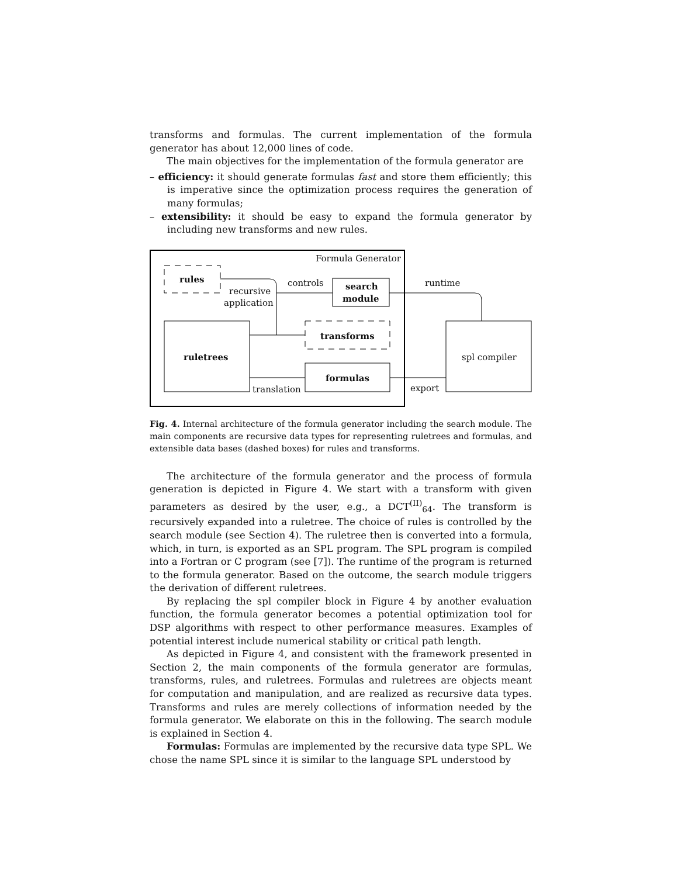transforms and formulas. The current implementation of the formula generator has about 12,000 lines of code.
The main objectives for the implementation of the formula generator are
– efficiency: it should generate formulas fast and store them efficiently; this is imperative since the optimization process requires the generation of many formulas;
– extensibility: it should be easy to expand the formula generator by including new transforms and new rules.
Formula Generator
rules
recursive
application
controls search
module
runtime
transforms
ruletrees spl compiler
formulas
translation export
Fig. 4. Internal architecture of the formula generator including the search module. The main components are recursive data types for representing ruletrees and formulas, and extensible data bases (dashed boxes) for rules and transforms.
The architecture of the formula generator and the process of formula generation is depicted in Figure 4. We start with a transform with given parameters as desired by the user, e.g., a DCT<sup>(II)</sup><sub>64</sub>. The transform is recursively expanded into a ruletree. The choice of rules is controlled by the search module (see Section 4). The ruletree then is converted into a formula, which, in turn, is exported as an SPL program. The SPL program is compiled into a Fortran or C program (see [7]). The runtime of the program is returned to the formula generator. Based on the outcome, the search module triggers the derivation of different ruletrees.
By replacing the spl compiler block in Figure 4 by another evaluation function, the formula generator becomes a potential optimization tool for DSP algorithms with respect to other performance measures. Examples of potential interest include numerical stability or critical path length.
As depicted in Figure 4, and consistent with the framework presented in Section 2, the main components of the formula generator are formulas, transforms, rules, and ruletrees. Formulas and ruletrees are objects meant for computation and manipulation, and are realized as recursive data types. Transforms and rules are merely collections of information needed by the formula generator. We elaborate on this in the following. The search module is explained in Section 4.
Formulas: Formulas are implemented by the recursive data type SPL. We chose the name SPL since it is similar to the language SPL understood by